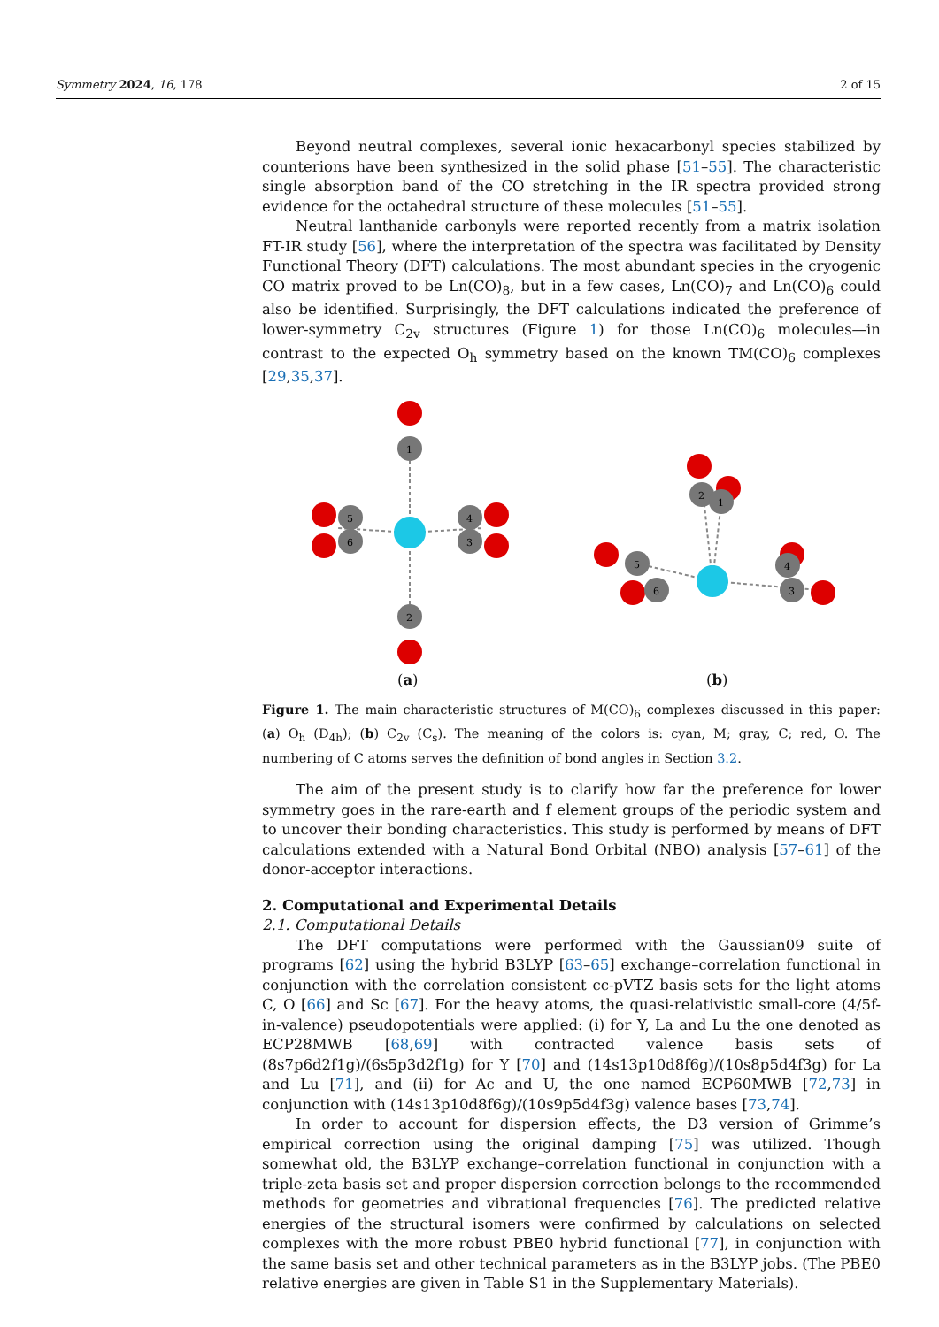Symmetry 2024, 16, 178 2 of 15
Beyond neutral complexes, several ionic hexacarbonyl species stabilized by counterions have been synthesized in the solid phase [51–55]. The characteristic single absorption band of the CO stretching in the IR spectra provided strong evidence for the octahedral structure of these molecules [51–55].
Neutral lanthanide carbonyls were reported recently from a matrix isolation FT-IR study [56], where the interpretation of the spectra was facilitated by Density Functional Theory (DFT) calculations. The most abundant species in the cryogenic CO matrix proved to be Ln(CO)<sub>8</sub>, but in a few cases, Ln(CO)<sub>7</sub> and Ln(CO)<sub>6</sub> could also be identified. Surprisingly, the DFT calculations indicated the preference of lower-symmetry C<sub>2v</sub> structures (Figure 1) for those Ln(CO)<sub>6</sub> molecules—in contrast to the expected O<sub>h</sub> symmetry based on the known TM(CO)<sub>6</sub> complexes [29,35,37].
1
2
5
6
4
3
(a)
2
1
5
6
4
3
(b)
Figure 1. The main characteristic structures of M(CO)<sub>6</sub> complexes discussed in this paper: (a) O<sub>h</sub> (D<sub>4h</sub>); (b) C<sub>2v</sub> (C<sub>s</sub>). The meaning of the colors is: cyan, M; gray, C; red, O. The numbering of C atoms serves the definition of bond angles in Section 3.2.
The aim of the present study is to clarify how far the preference for lower symmetry goes in the rare-earth and f element groups of the periodic system and to uncover their bonding characteristics. This study is performed by means of DFT calculations extended with a Natural Bond Orbital (NBO) analysis [57–61] of the donor-acceptor interactions.
2. Computational and Experimental Details
2.1. Computational Details
The DFT computations were performed with the Gaussian09 suite of programs [62] using the hybrid B3LYP [63–65] exchange–correlation functional in conjunction with the correlation consistent cc-pVTZ basis sets for the light atoms C, O [66] and Sc [67]. For the heavy atoms, the quasi-relativistic small-core (4/5f-in-valence) pseudopotentials were applied: (i) for Y, La and Lu the one denoted as ECP28MWB [68,69] with contracted valence basis sets of (8s7p6d2f1g)/(6s5p3d2f1g) for Y [70] and (14s13p10d8f6g)/(10s8p5d4f3g) for La and Lu [71], and (ii) for Ac and U, the one named ECP60MWB [72,73] in conjunction with (14s13p10d8f6g)/(10s9p5d4f3g) valence bases [73,74].
In order to account for dispersion effects, the D3 version of Grimme’s empirical correction using the original damping [75] was utilized. Though somewhat old, the B3LYP exchange–correlation functional in conjunction with a triple-zeta basis set and proper dispersion correction belongs to the recommended methods for geometries and vibrational frequencies [76]. The predicted relative energies of the structural isomers were confirmed by calculations on selected complexes with the more robust PBE0 hybrid functional [77], in conjunction with the same basis set and other technical parameters as in the B3LYP jobs. (The PBE0 relative energies are given in Table S1 in the Supplementary Materials).